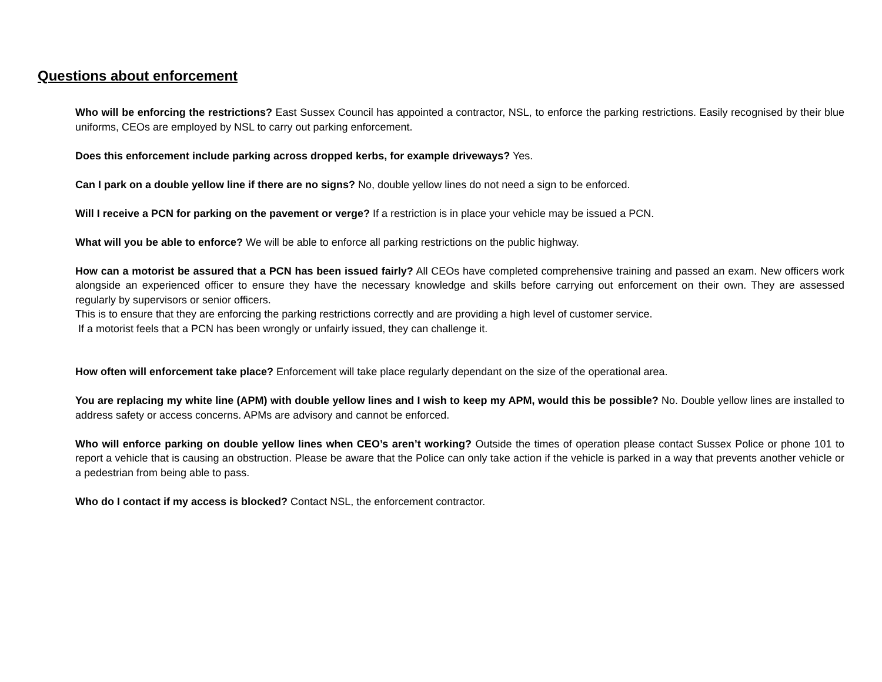Questions about enforcement
Who will be enforcing the restrictions? East Sussex Council has appointed a contractor, NSL, to enforce the parking restrictions. Easily recognised by their blue uniforms, CEOs are employed by NSL to carry out parking enforcement.
Does this enforcement include parking across dropped kerbs, for example driveways? Yes.
Can I park on a double yellow line if there are no signs? No, double yellow lines do not need a sign to be enforced.
Will I receive a PCN for parking on the pavement or verge? If a restriction is in place your vehicle may be issued a PCN.
What will you be able to enforce? We will be able to enforce all parking restrictions on the public highway.
How can a motorist be assured that a PCN has been issued fairly? All CEOs have completed comprehensive training and passed an exam. New officers work alongside an experienced officer to ensure they have the necessary knowledge and skills before carrying out enforcement on their own. They are assessed regularly by supervisors or senior officers.
This is to ensure that they are enforcing the parking restrictions correctly and are providing a high level of customer service.
If a motorist feels that a PCN has been wrongly or unfairly issued, they can challenge it.
How often will enforcement take place? Enforcement will take place regularly dependant on the size of the operational area.
You are replacing my white line (APM) with double yellow lines and I wish to keep my APM, would this be possible? No. Double yellow lines are installed to address safety or access concerns. APMs are advisory and cannot be enforced.
Who will enforce parking on double yellow lines when CEO’s aren’t working? Outside the times of operation please contact Sussex Police or phone 101 to report a vehicle that is causing an obstruction. Please be aware that the Police can only take action if the vehicle is parked in a way that prevents another vehicle or a pedestrian from being able to pass.
Who do I contact if my access is blocked? Contact NSL, the enforcement contractor.